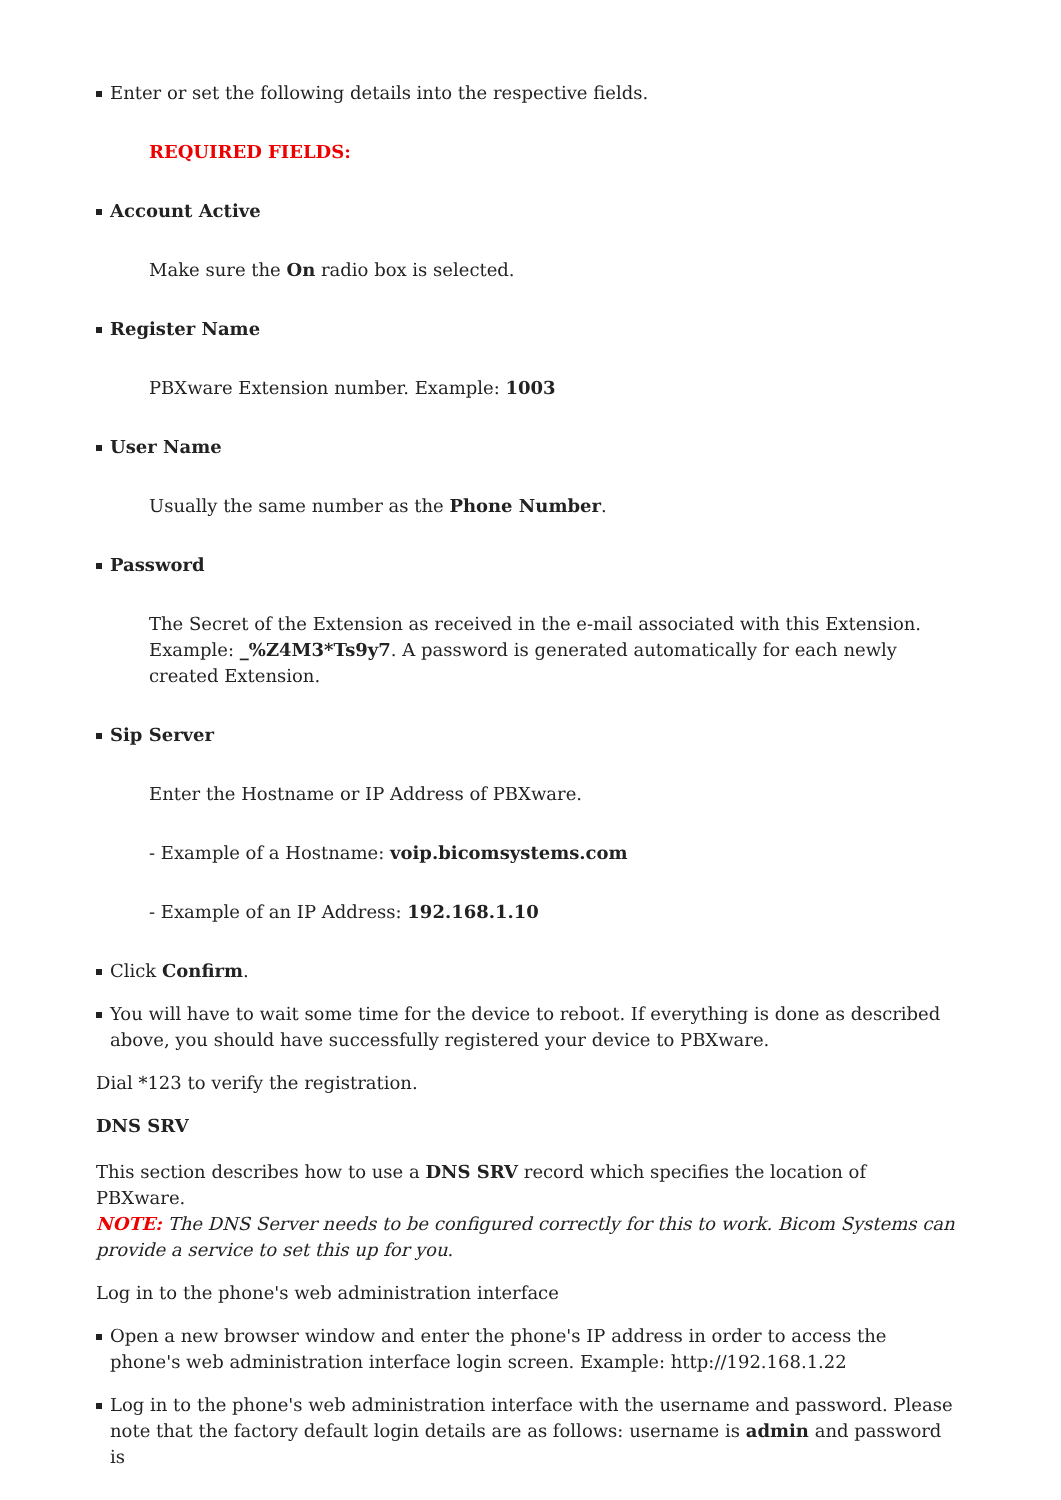Enter or set the following details into the respective fields.
REQUIRED FIELDS:
Account Active
Make sure the On radio box is selected.
Register Name
PBXware Extension number. Example: 1003
User Name
Usually the same number as the Phone Number.
Password
The Secret of the Extension as received in the e-mail associated with this Extension. Example: _%Z4M3*Ts9y7. A password is generated automatically for each newly created Extension.
Sip Server
Enter the Hostname or IP Address of PBXware.
- Example of a Hostname: voip.bicomsystems.com
- Example of an IP Address: 192.168.1.10
Click Confirm.
You will have to wait some time for the device to reboot. If everything is done as described above, you should have successfully registered your device to PBXware.
Dial *123 to verify the registration.
DNS SRV
This section describes how to use a DNS SRV record which specifies the location of PBXware.
NOTE: The DNS Server needs to be configured correctly for this to work. Bicom Systems can provide a service to set this up for you.
Log in to the phone's web administration interface
Open a new browser window and enter the phone's IP address in order to access the phone's web administration interface login screen. Example: http://192.168.1.22
Log in to the phone's web administration interface with the username and password. Please note that the factory default login details are as follows: username is admin and password is